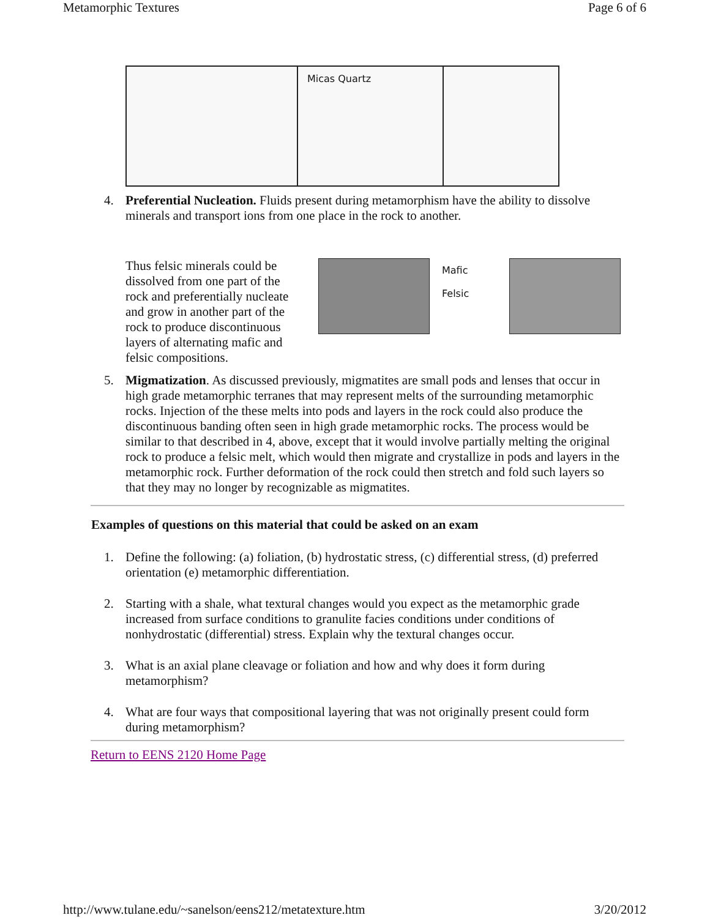Metamorphic Textures Page 6 of 6
Micas Quartz
4. Preferential Nucleation. Fluids present during metamorphism have the ability to dissolve minerals and transport ions from one place in the rock to another.
Thus felsic minerals could be dissolved from one part of the rock and preferentially nucleate and grow in another part of the rock to produce discontinuous layers of alternating mafic and felsic compositions.
Mafic
Felsic
5. Migmatization. As discussed previously, migmatites are small pods and lenses that occur in high grade metamorphic terranes that may represent melts of the surrounding metamorphic rocks. Injection of the these melts into pods and layers in the rock could also produce the discontinuous banding often seen in high grade metamorphic rocks. The process would be similar to that described in 4, above, except that it would involve partially melting the original rock to produce a felsic melt, which would then migrate and crystallize in pods and layers in the metamorphic rock. Further deformation of the rock could then stretch and fold such layers so that they may no longer by recognizable as migmatites.
Examples of questions on this material that could be asked on an exam
1. Define the following: (a) foliation, (b) hydrostatic stress, (c) differential stress, (d) preferred orientation (e) metamorphic differentiation.
2. Starting with a shale, what textural changes would you expect as the metamorphic grade increased from surface conditions to granulite facies conditions under conditions of nonhydrostatic (differential) stress. Explain why the textural changes occur.
3. What is an axial plane cleavage or foliation and how and why does it form during metamorphism?
4. What are four ways that compositional layering that was not originally present could form during metamorphism?
Return to EENS 2120 Home Page
http://www.tulane.edu/~sanelson/eens212/metatexture.htm 3/20/2012